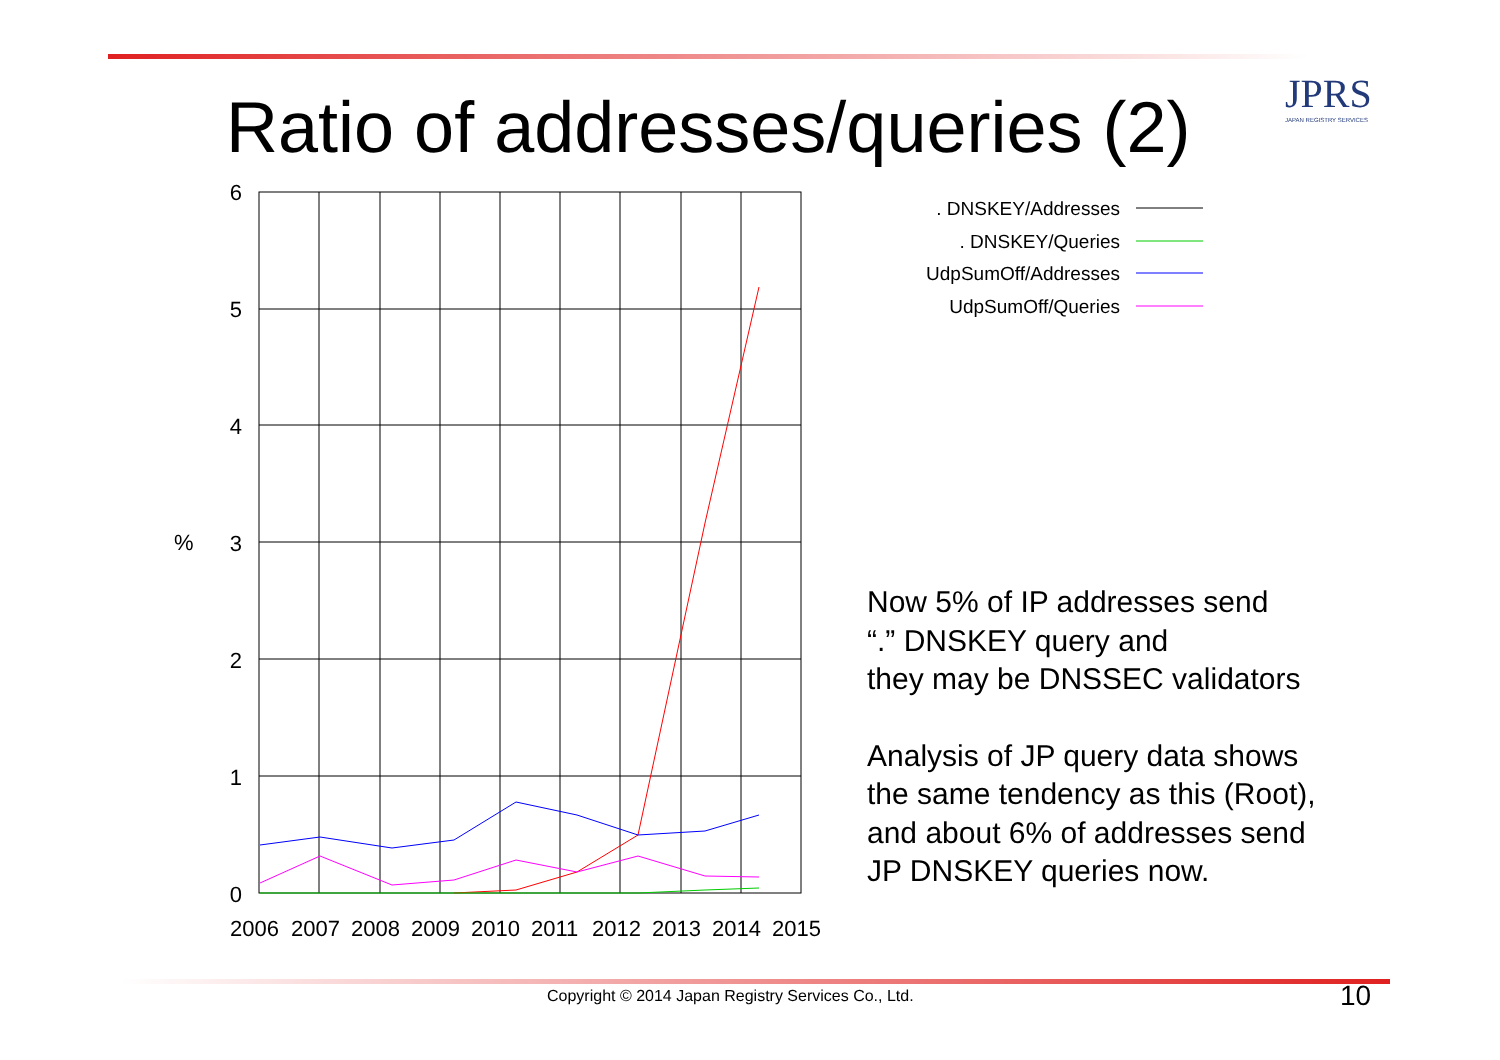Ratio of addresses/queries (2) JPRS
JAPAN REGISTRY SERVICES
6
5
4
3
2
1
0
%
2006
2007
2008
2009
2010
2011
2012
2013
2014
2015
. DNSKEY/Addresses
. DNSKEY/Queries
UdpSumOff/Addresses
UdpSumOff/Queries
Now 5% of IP addresses send
“.” DNSKEY query and
they may be DNSSEC validators
Analysis of JP query data shows
the same tendency as this (Root),
and about 6% of addresses send
JP DNSKEY queries now.
Copyright © 2014 Japan Registry Services Co., Ltd.
10